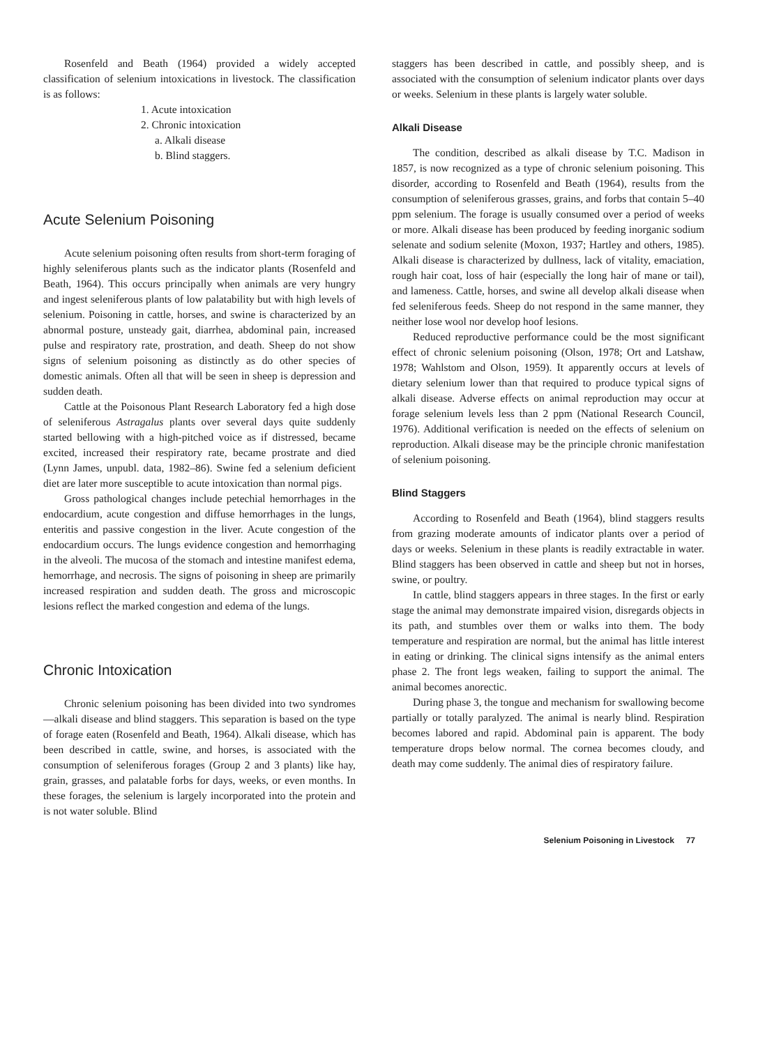Rosenfeld and Beath (1964) provided a widely accepted classification of selenium intoxications in livestock. The classification is as follows:
1. Acute intoxication
2. Chronic intoxication
a. Alkali disease
b. Blind staggers.
Acute Selenium Poisoning
Acute selenium poisoning often results from short-term foraging of highly seleniferous plants such as the indicator plants (Rosenfeld and Beath, 1964). This occurs principally when animals are very hungry and ingest seleniferous plants of low palatability but with high levels of selenium. Poisoning in cattle, horses, and swine is characterized by an abnormal posture, unsteady gait, diarrhea, abdominal pain, increased pulse and respiratory rate, prostration, and death. Sheep do not show signs of selenium poisoning as distinctly as do other species of domestic animals. Often all that will be seen in sheep is depression and sudden death.
Cattle at the Poisonous Plant Research Laboratory fed a high dose of seleniferous Astragalus plants over several days quite suddenly started bellowing with a high-pitched voice as if distressed, became excited, increased their respiratory rate, became prostrate and died (Lynn James, unpubl. data, 1982–86). Swine fed a selenium deficient diet are later more susceptible to acute intoxication than normal pigs.
Gross pathological changes include petechial hemorrhages in the endocardium, acute congestion and diffuse hemorrhages in the lungs, enteritis and passive congestion in the liver. Acute congestion of the endocardium occurs. The lungs evidence congestion and hemorrhaging in the alveoli. The mucosa of the stomach and intestine manifest edema, hemorrhage, and necrosis. The signs of poisoning in sheep are primarily increased respiration and sudden death. The gross and microscopic lesions reflect the marked congestion and edema of the lungs.
Chronic Intoxication
Chronic selenium poisoning has been divided into two syndromes—alkali disease and blind staggers. This separation is based on the type of forage eaten (Rosenfeld and Beath, 1964). Alkali disease, which has been described in cattle, swine, and horses, is associated with the consumption of seleniferous forages (Group 2 and 3 plants) like hay, grain, grasses, and palatable forbs for days, weeks, or even months. In these forages, the selenium is largely incorporated into the protein and is not water soluble. Blind
staggers has been described in cattle, and possibly sheep, and is associated with the consumption of selenium indicator plants over days or weeks. Selenium in these plants is largely water soluble.
Alkali Disease
The condition, described as alkali disease by T.C. Madison in 1857, is now recognized as a type of chronic selenium poisoning. This disorder, according to Rosenfeld and Beath (1964), results from the consumption of seleniferous grasses, grains, and forbs that contain 5–40 ppm selenium. The forage is usually consumed over a period of weeks or more. Alkali disease has been produced by feeding inorganic sodium selenate and sodium selenite (Moxon, 1937; Hartley and others, 1985). Alkali disease is characterized by dullness, lack of vitality, emaciation, rough hair coat, loss of hair (especially the long hair of mane or tail), and lameness. Cattle, horses, and swine all develop alkali disease when fed seleniferous feeds. Sheep do not respond in the same manner, they neither lose wool nor develop hoof lesions.
Reduced reproductive performance could be the most significant effect of chronic selenium poisoning (Olson, 1978; Ort and Latshaw, 1978; Wahlstom and Olson, 1959). It apparently occurs at levels of dietary selenium lower than that required to produce typical signs of alkali disease. Adverse effects on animal reproduction may occur at forage selenium levels less than 2 ppm (National Research Council, 1976). Additional verification is needed on the effects of selenium on reproduction. Alkali disease may be the principle chronic manifestation of selenium poisoning.
Blind Staggers
According to Rosenfeld and Beath (1964), blind staggers results from grazing moderate amounts of indicator plants over a period of days or weeks. Selenium in these plants is readily extractable in water. Blind staggers has been observed in cattle and sheep but not in horses, swine, or poultry.
In cattle, blind staggers appears in three stages. In the first or early stage the animal may demonstrate impaired vision, disregards objects in its path, and stumbles over them or walks into them. The body temperature and respiration are normal, but the animal has little interest in eating or drinking. The clinical signs intensify as the animal enters phase 2. The front legs weaken, failing to support the animal. The animal becomes anorectic.
During phase 3, the tongue and mechanism for swallowing become partially or totally paralyzed. The animal is nearly blind. Respiration becomes labored and rapid. Abdominal pain is apparent. The body temperature drops below normal. The cornea becomes cloudy, and death may come suddenly. The animal dies of respiratory failure.
Selenium Poisoning in Livestock 77